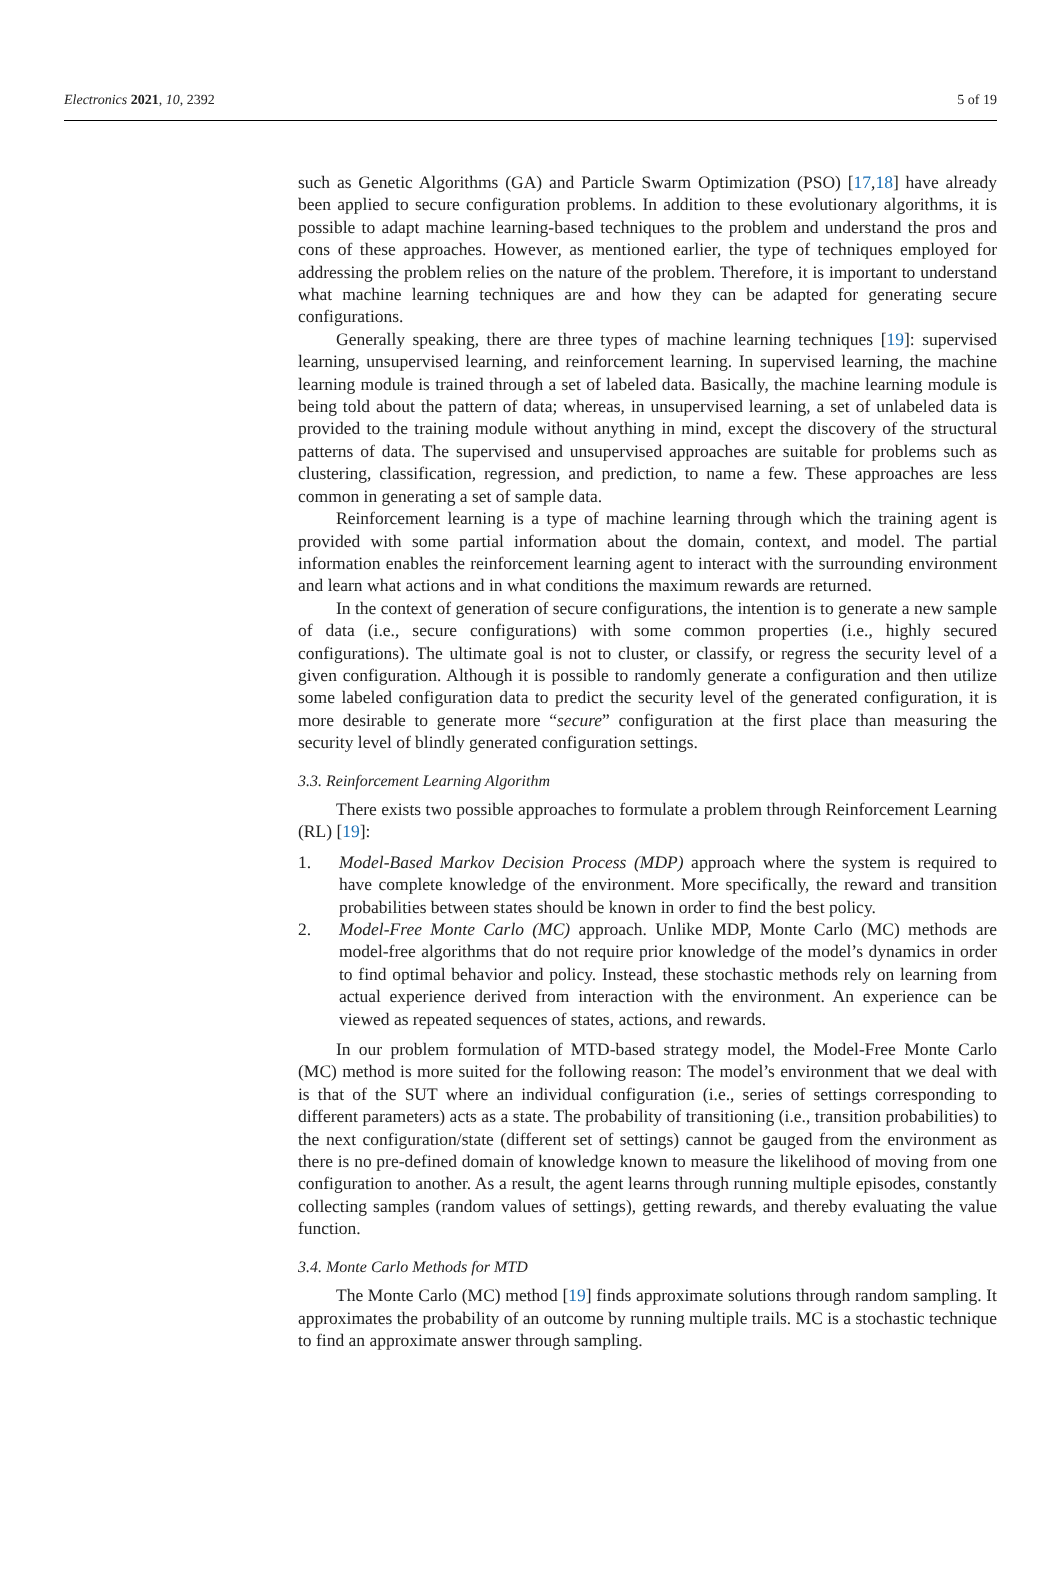Electronics 2021, 10, 2392 5 of 19
such as Genetic Algorithms (GA) and Particle Swarm Optimization (PSO) [17,18] have already been applied to secure configuration problems. In addition to these evolutionary algorithms, it is possible to adapt machine learning-based techniques to the problem and understand the pros and cons of these approaches. However, as mentioned earlier, the type of techniques employed for addressing the problem relies on the nature of the problem. Therefore, it is important to understand what machine learning techniques are and how they can be adapted for generating secure configurations.
Generally speaking, there are three types of machine learning techniques [19]: supervised learning, unsupervised learning, and reinforcement learning. In supervised learning, the machine learning module is trained through a set of labeled data. Basically, the machine learning module is being told about the pattern of data; whereas, in unsupervised learning, a set of unlabeled data is provided to the training module without anything in mind, except the discovery of the structural patterns of data. The supervised and unsupervised approaches are suitable for problems such as clustering, classification, regression, and prediction, to name a few. These approaches are less common in generating a set of sample data.
Reinforcement learning is a type of machine learning through which the training agent is provided with some partial information about the domain, context, and model. The partial information enables the reinforcement learning agent to interact with the surrounding environment and learn what actions and in what conditions the maximum rewards are returned.
In the context of generation of secure configurations, the intention is to generate a new sample of data (i.e., secure configurations) with some common properties (i.e., highly secured configurations). The ultimate goal is not to cluster, or classify, or regress the security level of a given configuration. Although it is possible to randomly generate a configuration and then utilize some labeled configuration data to predict the security level of the generated configuration, it is more desirable to generate more “secure” configuration at the first place than measuring the security level of blindly generated configuration settings.
3.3. Reinforcement Learning Algorithm
There exists two possible approaches to formulate a problem through Reinforcement Learning (RL) [19]:
1. Model-Based Markov Decision Process (MDP) approach where the system is required to have complete knowledge of the environment. More specifically, the reward and transition probabilities between states should be known in order to find the best policy.
2. Model-Free Monte Carlo (MC) approach. Unlike MDP, Monte Carlo (MC) methods are model-free algorithms that do not require prior knowledge of the model’s dynamics in order to find optimal behavior and policy. Instead, these stochastic methods rely on learning from actual experience derived from interaction with the environment. An experience can be viewed as repeated sequences of states, actions, and rewards.
In our problem formulation of MTD-based strategy model, the Model-Free Monte Carlo (MC) method is more suited for the following reason: The model’s environment that we deal with is that of the SUT where an individual configuration (i.e., series of settings corresponding to different parameters) acts as a state. The probability of transitioning (i.e., transition probabilities) to the next configuration/state (different set of settings) cannot be gauged from the environment as there is no pre-defined domain of knowledge known to measure the likelihood of moving from one configuration to another. As a result, the agent learns through running multiple episodes, constantly collecting samples (random values of settings), getting rewards, and thereby evaluating the value function.
3.4. Monte Carlo Methods for MTD
The Monte Carlo (MC) method [19] finds approximate solutions through random sampling. It approximates the probability of an outcome by running multiple trails. MC is a stochastic technique to find an approximate answer through sampling.